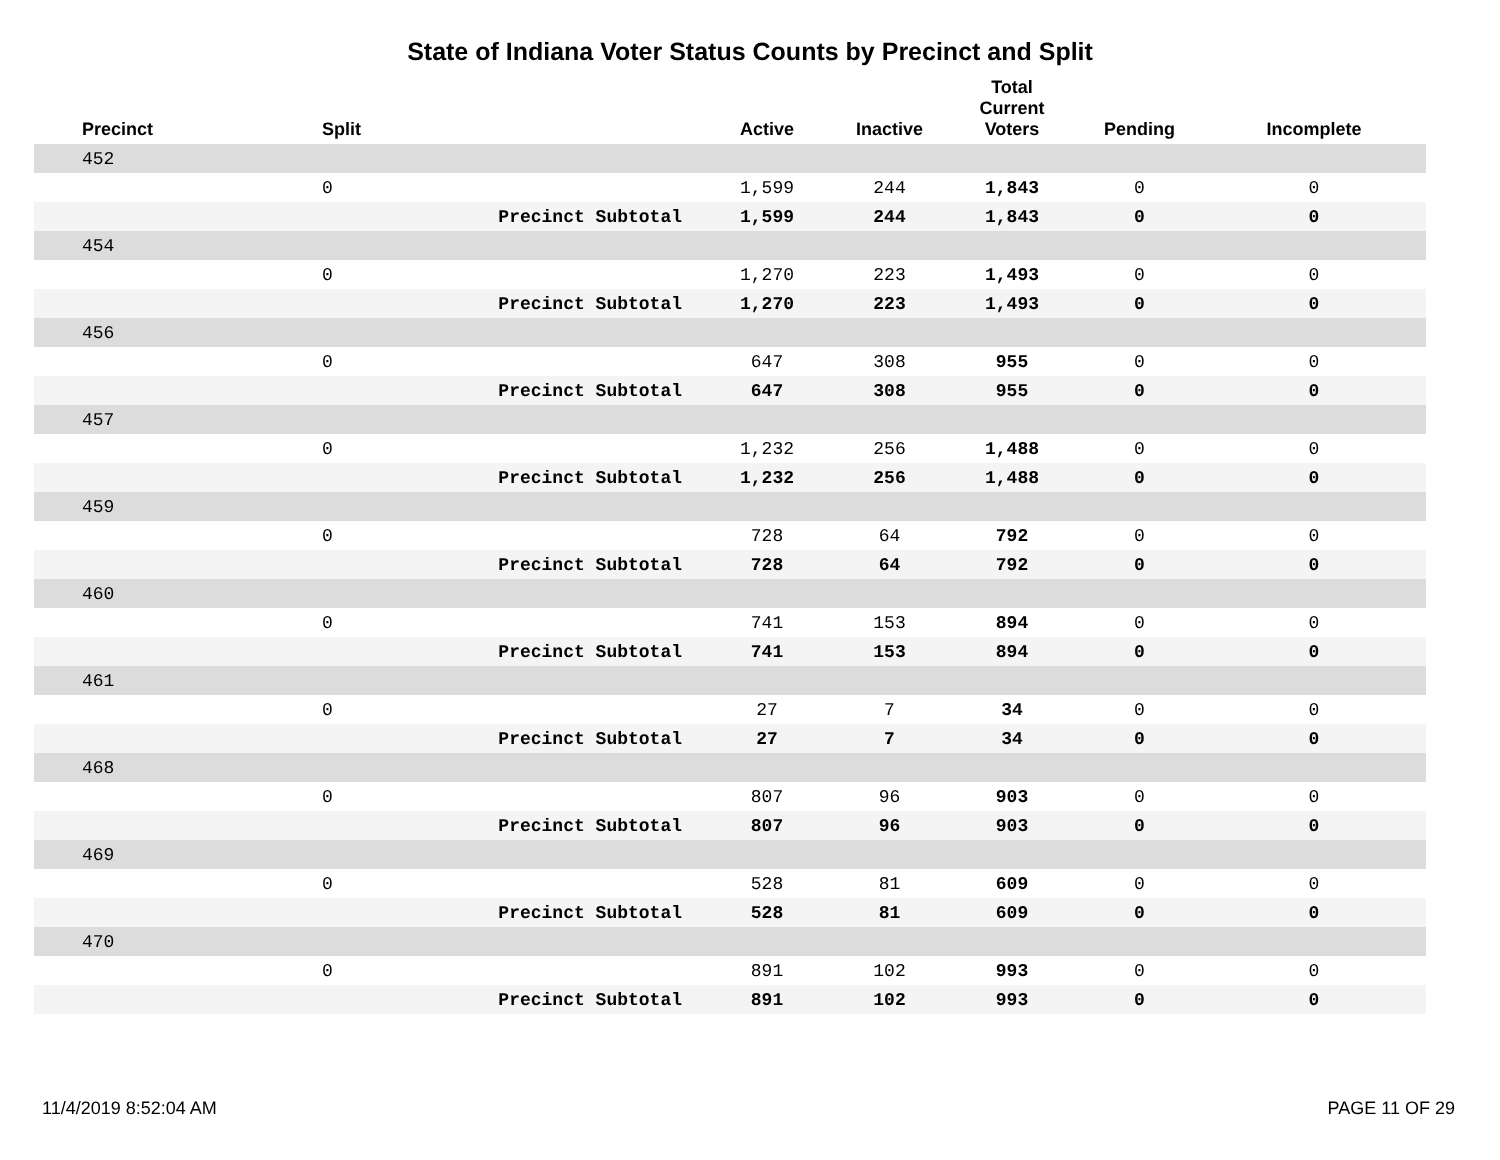State of Indiana Voter Status Counts by Precinct and Split
| Precinct | Split | | Active | Inactive | Total Current Voters | Pending | Incomplete |
| --- | --- | --- | --- | --- | --- | --- | --- |
| 452 | | | | | | | |
| | 0 | | 1,599 | 244 | 1,843 | 0 | 0 |
| | | Precinct Subtotal | 1,599 | 244 | 1,843 | 0 | 0 |
| 454 | | | | | | | |
| | 0 | | 1,270 | 223 | 1,493 | 0 | 0 |
| | | Precinct Subtotal | 1,270 | 223 | 1,493 | 0 | 0 |
| 456 | | | | | | | |
| | 0 | | 647 | 308 | 955 | 0 | 0 |
| | | Precinct Subtotal | 647 | 308 | 955 | 0 | 0 |
| 457 | | | | | | | |
| | 0 | | 1,232 | 256 | 1,488 | 0 | 0 |
| | | Precinct Subtotal | 1,232 | 256 | 1,488 | 0 | 0 |
| 459 | | | | | | | |
| | 0 | | 728 | 64 | 792 | 0 | 0 |
| | | Precinct Subtotal | 728 | 64 | 792 | 0 | 0 |
| 460 | | | | | | | |
| | 0 | | 741 | 153 | 894 | 0 | 0 |
| | | Precinct Subtotal | 741 | 153 | 894 | 0 | 0 |
| 461 | | | | | | | |
| | 0 | | 27 | 7 | 34 | 0 | 0 |
| | | Precinct Subtotal | 27 | 7 | 34 | 0 | 0 |
| 468 | | | | | | | |
| | 0 | | 807 | 96 | 903 | 0 | 0 |
| | | Precinct Subtotal | 807 | 96 | 903 | 0 | 0 |
| 469 | | | | | | | |
| | 0 | | 528 | 81 | 609 | 0 | 0 |
| | | Precinct Subtotal | 528 | 81 | 609 | 0 | 0 |
| 470 | | | | | | | |
| | 0 | | 891 | 102 | 993 | 0 | 0 |
| | | Precinct Subtotal | 891 | 102 | 993 | 0 | 0 |
11/4/2019 8:52:04 AM PAGE 11 OF 29